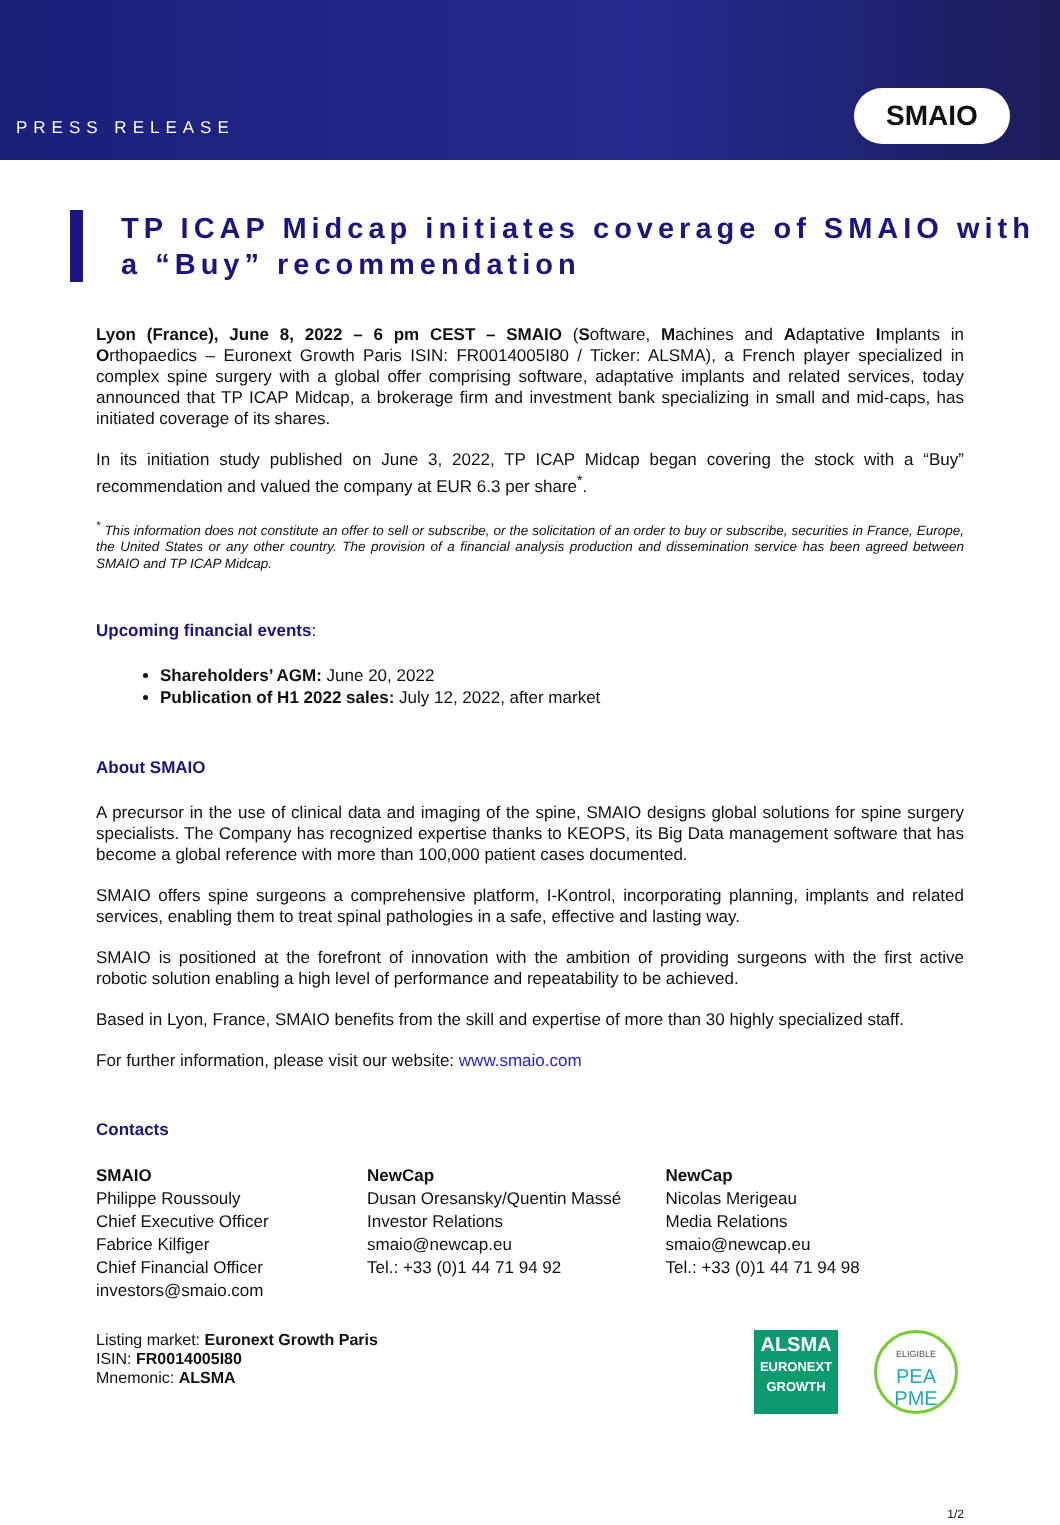PRESS RELEASE
SMAIO
TP ICAP Midcap initiates coverage of SMAIO with a “Buy” recommendation
Lyon (France), June 8, 2022 – 6 pm CEST – SMAIO (Software, Machines and Adaptative Implants in Orthopaedics – Euronext Growth Paris ISIN: FR0014005I80 / Ticker: ALSMA), a French player specialized in complex spine surgery with a global offer comprising software, adaptative implants and related services, today announced that TP ICAP Midcap, a brokerage firm and investment bank specializing in small and mid-caps, has initiated coverage of its shares.
In its initiation study published on June 3, 2022, TP ICAP Midcap began covering the stock with a “Buy” recommendation and valued the company at EUR 6.3 per share<sup>*</sup>.
<sup>*</sup> This information does not constitute an offer to sell or subscribe, or the solicitation of an order to buy or subscribe, securities in France, Europe, the United States or any other country. The provision of a financial analysis production and dissemination service has been agreed between SMAIO and TP ICAP Midcap.
Upcoming financial events:
Shareholders’ AGM: June 20, 2022
Publication of H1 2022 sales: July 12, 2022, after market
About SMAIO
A precursor in the use of clinical data and imaging of the spine, SMAIO designs global solutions for spine surgery specialists. The Company has recognized expertise thanks to KEOPS, its Big Data management software that has become a global reference with more than 100,000 patient cases documented.
SMAIO offers spine surgeons a comprehensive platform, I-Kontrol, incorporating planning, implants and related services, enabling them to treat spinal pathologies in a safe, effective and lasting way.
SMAIO is positioned at the forefront of innovation with the ambition of providing surgeons with the first active robotic solution enabling a high level of performance and repeatability to be achieved.
Based in Lyon, France, SMAIO benefits from the skill and expertise of more than 30 highly specialized staff.
For further information, please visit our website: www.smaio.com
Contacts
SMAIO
Philippe Roussouly
Chief Executive Officer
Fabrice Kilfiger
Chief Financial Officer
investors@smaio.com
NewCap
Dusan Oresansky/Quentin Massé
Investor Relations
smaio@newcap.eu
Tel.: +33 (0)1 44 71 94 92
NewCap
Nicolas Merigeau
Media Relations
smaio@newcap.eu
Tel.: +33 (0)1 44 71 94 98
Listing market: Euronext Growth Paris
ISIN: FR0014005I80
Mnemonic: ALSMA
ALSMA
EURONEXT
GROWTH
ELIGIBLE
PEA
PME
1/2